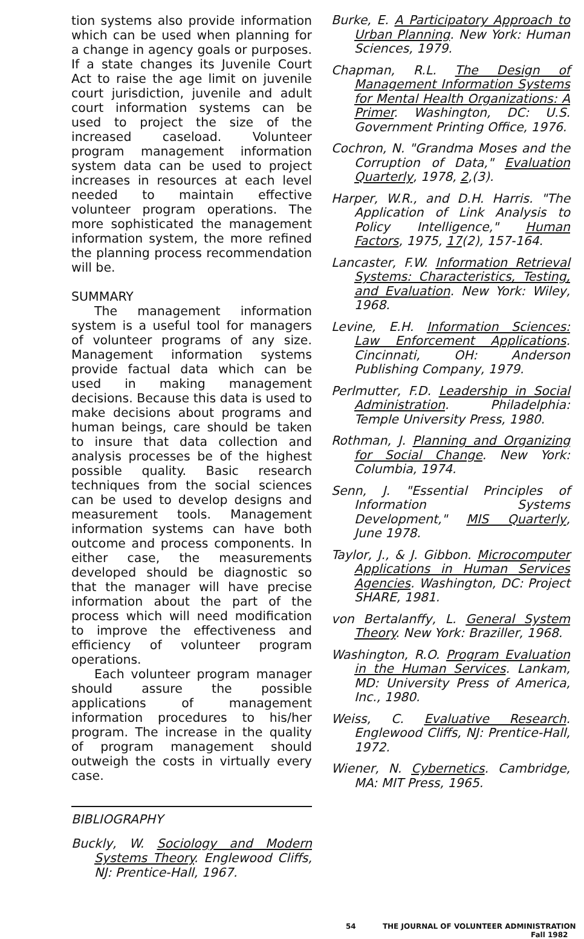tion systems also provide information which can be used when planning for a change in agency goals or purposes. If a state changes its Juvenile Court Act to raise the age limit on juvenile court jurisdiction, juvenile and adult court information systems can be used to project the size of the increased caseload. Volunteer program management information system data can be used to project increases in resources at each level needed to maintain effective volunteer program operations. The more sophisticated the management information system, the more refined the planning process recommendation will be.
SUMMARY
The management information system is a useful tool for managers of volunteer programs of any size. Management information systems provide factual data which can be used in making management decisions. Because this data is used to make decisions about programs and human beings, care should be taken to insure that data collection and analysis processes be of the highest possible quality. Basic research techniques from the social sciences can be used to develop designs and measurement tools. Management information systems can have both outcome and process components. In either case, the measurements developed should be diagnostic so that the manager will have precise information about the part of the process which will need modification to improve the effectiveness and efficiency of volunteer program operations.
Each volunteer program manager should assure the possible applications of management information procedures to his/her program. The increase in the quality of program management should outweigh the costs in virtually every case.
BIBLIOGRAPHY
Buckly, W. Sociology and Modern Systems Theory. Englewood Cliffs, NJ: Prentice-Hall, 1967.
Burke, E. A Participatory Approach to Urban Planning. New York: Human Sciences, 1979.
Chapman, R.L. The Design of Management Information Systems for Mental Health Organizations: A Primer. Washington, DC: U.S. Government Printing Office, 1976.
Cochron, N. "Grandma Moses and the Corruption of Data," Evaluation Quarterly, 1978, 2,(3).
Harper, W.R., and D.H. Harris. "The Application of Link Analysis to Policy Intelligence," Human Factors, 1975, 17(2), 157-164.
Lancaster, F.W. Information Retrieval Systems: Characteristics, Testing, and Evaluation. New York: Wiley, 1968.
Levine, E.H. Information Sciences: Law Enforcement Applications. Cincinnati, OH: Anderson Publishing Company, 1979.
Perlmutter, F.D. Leadership in Social Administration. Philadelphia: Temple University Press, 1980.
Rothman, J. Planning and Organizing for Social Change. New York: Columbia, 1974.
Senn, J. "Essential Principles of Information Systems Development," MIS Quarterly, June 1978.
Taylor, J., & J. Gibbon. Microcomputer Applications in Human Services Agencies. Washington, DC: Project SHARE, 1981.
von Bertalanffy, L. General System Theory. New York: Braziller, 1968.
Washington, R.O. Program Evaluation in the Human Services. Lankam, MD: University Press of America, Inc., 1980.
Weiss, C. Evaluative Research. Englewood Cliffs, NJ: Prentice-Hall, 1972.
Wiener, N. Cybernetics. Cambridge, MA: MIT Press, 1965.
54 THE JOURNAL OF VOLUNTEER ADMINISTRATION
Fall 1982